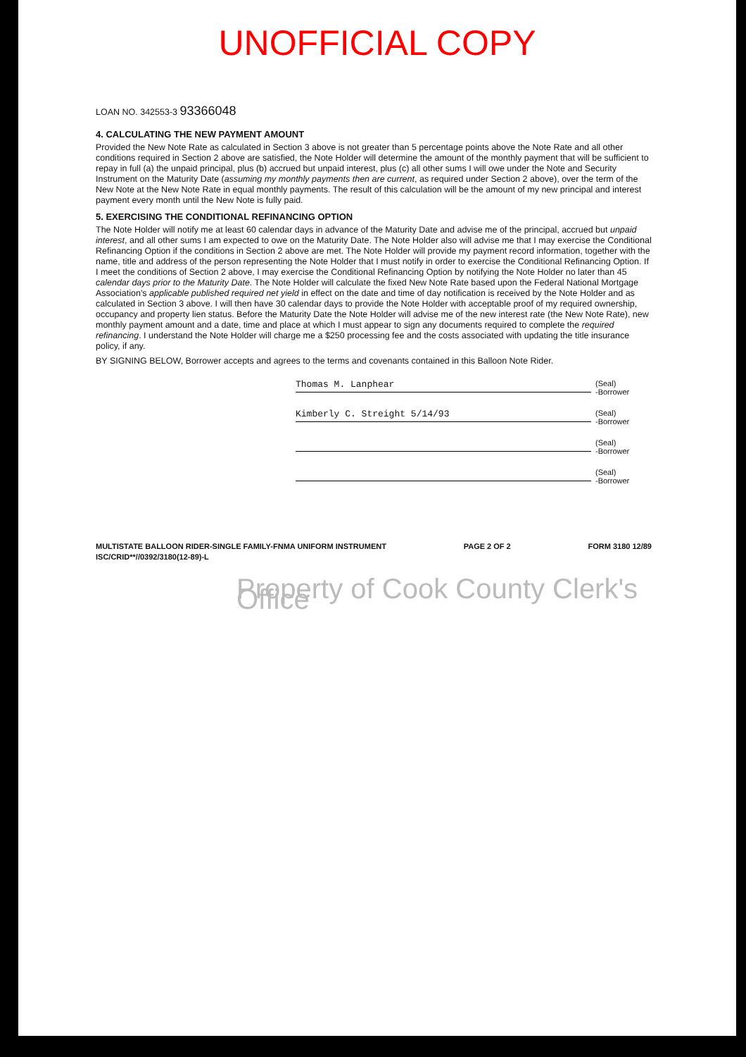UNOFFICIAL COPY
LOAN NO. 342553-3 93366048
4. CALCULATING THE NEW PAYMENT AMOUNT
Provided the New Note Rate as calculated in Section 3 above is not greater than 5 percentage points above the Note Rate and all other conditions required in Section 2 above are satisfied, the Note Holder will determine the amount of the monthly payment that will be sufficient to repay in full (a) the unpaid principal, plus (b) accrued but unpaid interest, plus (c) all other sums I will owe under the Note and Security Instrument on the Maturity Date (assuming my monthly payments then are current, as required under Section 2 above), over the term of the New Note at the New Note Rate in equal monthly payments. The result of this calculation will be the amount of my new principal and interest payment every month until the New Note is fully paid.
5. EXERCISING THE CONDITIONAL REFINANCING OPTION
The Note Holder will notify me at least 60 calendar days in advance of the Maturity Date and advise me of the principal, accrued but unpaid interest, and all other sums I am expected to owe on the Maturity Date. The Note Holder also will advise me that I may exercise the Conditional Refinancing Option if the conditions in Section 2 above are met. The Note Holder will provide my payment record information, together with the name, title and address of the person representing the Note Holder that I must notify in order to exercise the Conditional Refinancing Option. If I meet the conditions of Section 2 above, I may exercise the Conditional Refinancing Option by notifying the Note Holder no later than 45 calendar days prior to the Maturity Date. The Note Holder will calculate the fixed New Note Rate based upon the Federal National Mortgage Association's applicable published required net yield in effect on the date and time of day notification is received by the Note Holder and as calculated in Section 3 above. I will then have 30 calendar days to provide the Note Holder with acceptable proof of my required ownership, occupancy and property lien status. Before the Maturity Date the Note Holder will advise me of the new interest rate (the New Note Rate), new monthly payment amount and a date, time and place at which I must appear to sign any documents required to complete the required refinancing. I understand the Note Holder will charge me a $250 processing fee and the costs associated with updating the title insurance policy, if any.
BY SIGNING BELOW, Borrower accepts and agrees to the terms and covenants contained in this Balloon Note Rider.
Thomas M. Lanphear
(Seal)
-Borrower
Kimberly C. Streight 5/14/93
(Seal)
-Borrower
(Seal)
-Borrower
(Seal)
-Borrower
MULTISTATE BALLOON RIDER-SINGLE FAMILY-FNMA UNIFORM INSTRUMENT
ISC/CRID**//0392/3180(12-89)-L
PAGE 2 OF 2 FORM 3180 12/89
Property of Cook County Clerk's Office